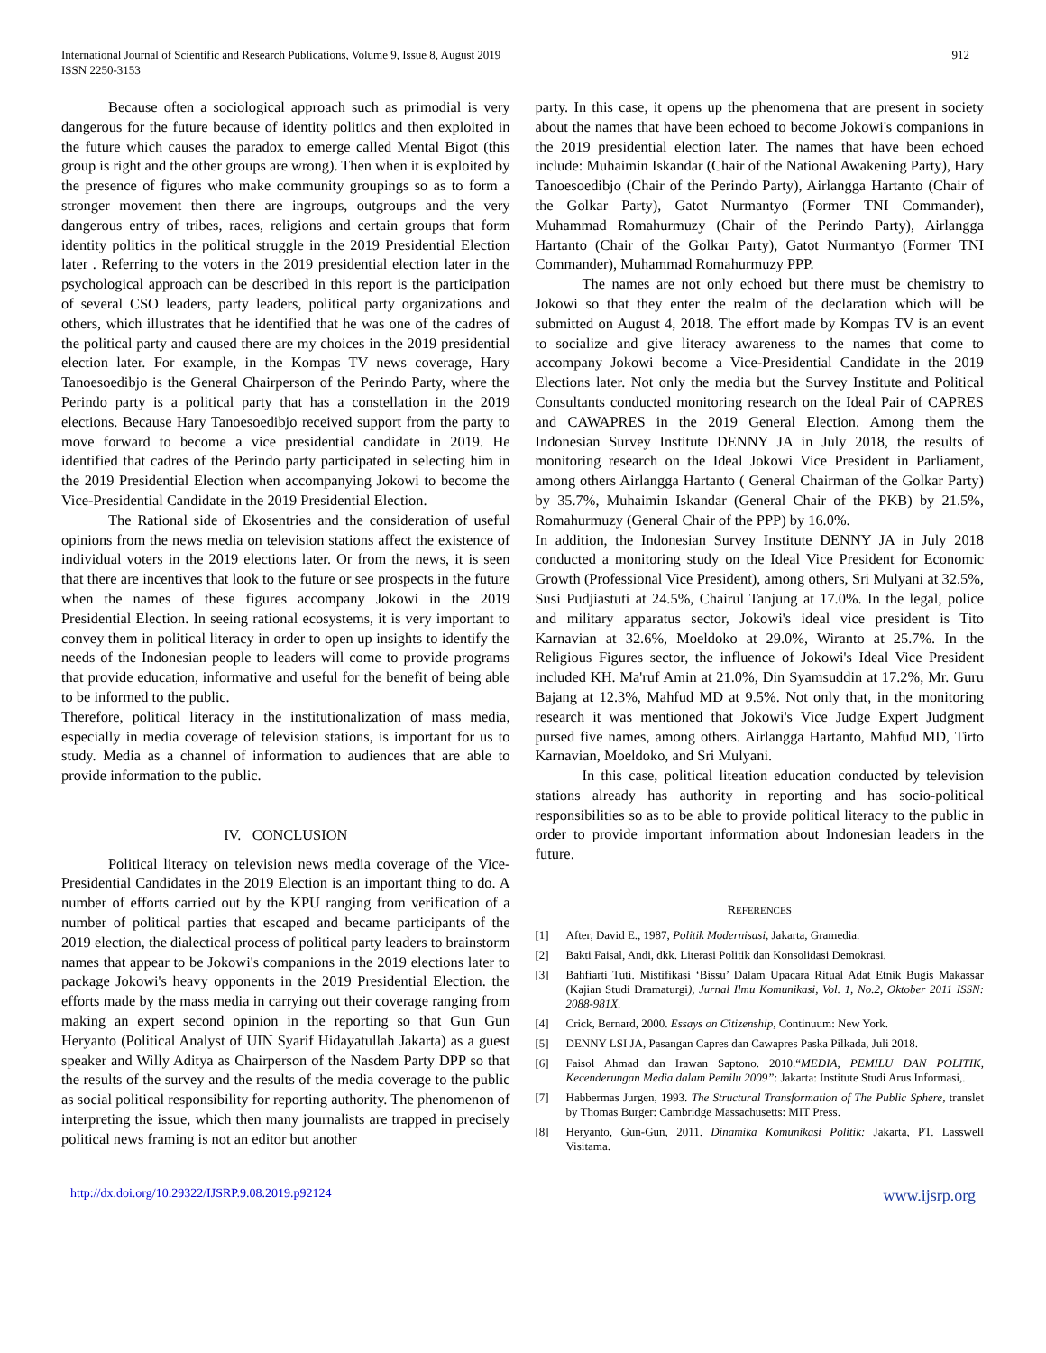International Journal of Scientific and Research Publications, Volume 9, Issue 8, August 2019
ISSN 2250-3153
912
Because often a sociological approach such as primodial is very dangerous for the future because of identity politics and then exploited in the future which causes the paradox to emerge called Mental Bigot (this group is right and the other groups are wrong). Then when it is exploited by the presence of figures who make community groupings so as to form a stronger movement then there are ingroups, outgroups and the very dangerous entry of tribes, races, religions and certain groups that form identity politics in the political struggle in the 2019 Presidential Election later . Referring to the voters in the 2019 presidential election later in the psychological approach can be described in this report is the participation of several CSO leaders, party leaders, political party organizations and others, which illustrates that he identified that he was one of the cadres of the political party and caused there are my choices in the 2019 presidential election later. For example, in the Kompas TV news coverage, Hary Tanoesoedibjo is the General Chairperson of the Perindo Party, where the Perindo party is a political party that has a constellation in the 2019 elections. Because Hary Tanoesoedibjo received support from the party to move forward to become a vice presidential candidate in 2019. He identified that cadres of the Perindo party participated in selecting him in the 2019 Presidential Election when accompanying Jokowi to become the Vice-Presidential Candidate in the 2019 Presidential Election.
The Rational side of Ekosentries and the consideration of useful opinions from the news media on television stations affect the existence of individual voters in the 2019 elections later. Or from the news, it is seen that there are incentives that look to the future or see prospects in the future when the names of these figures accompany Jokowi in the 2019 Presidential Election. In seeing rational ecosystems, it is very important to convey them in political literacy in order to open up insights to identify the needs of the Indonesian people to leaders will come to provide programs that provide education, informative and useful for the benefit of being able to be informed to the public.
Therefore, political literacy in the institutionalization of mass media, especially in media coverage of television stations, is important for us to study. Media as a channel of information to audiences that are able to provide information to the public.
IV. CONCLUSION
Political literacy on television news media coverage of the Vice-Presidential Candidates in the 2019 Election is an important thing to do. A number of efforts carried out by the KPU ranging from verification of a number of political parties that escaped and became participants of the 2019 election, the dialectical process of political party leaders to brainstorm names that appear to be Jokowi's companions in the 2019 elections later to package Jokowi's heavy opponents in the 2019 Presidential Election. the efforts made by the mass media in carrying out their coverage ranging from making an expert second opinion in the reporting so that Gun Gun Heryanto (Political Analyst of UIN Syarif Hidayatullah Jakarta) as a guest speaker and Willy Aditya as Chairperson of the Nasdem Party DPP so that the results of the survey and the results of the media coverage to the public as social political responsibility for reporting authority. The phenomenon of interpreting the issue, which then many journalists are trapped in precisely political news framing is not an editor but another
party. In this case, it opens up the phenomena that are present in society about the names that have been echoed to become Jokowi's companions in the 2019 presidential election later. The names that have been echoed include: Muhaimin Iskandar (Chair of the National Awakening Party), Hary Tanoesoedibjo (Chair of the Perindo Party), Airlangga Hartanto (Chair of the Golkar Party), Gatot Nurmantyo (Former TNI Commander), Muhammad Romahurmuzy (Chair of the Perindo Party), Airlangga Hartanto (Chair of the Golkar Party), Gatot Nurmantyo (Former TNI Commander), Muhammad Romahurmuzy PPP.
The names are not only echoed but there must be chemistry to Jokowi so that they enter the realm of the declaration which will be submitted on August 4, 2018. The effort made by Kompas TV is an event to socialize and give literacy awareness to the names that come to accompany Jokowi become a Vice-Presidential Candidate in the 2019 Elections later. Not only the media but the Survey Institute and Political Consultants conducted monitoring research on the Ideal Pair of CAPRES and CAWAPRES in the 2019 General Election. Among them the Indonesian Survey Institute DENNY JA in July 2018, the results of monitoring research on the Ideal Jokowi Vice President in Parliament, among others Airlangga Hartanto ( General Chairman of the Golkar Party) by 35.7%, Muhaimin Iskandar (General Chair of the PKB) by 21.5%, Romahurmuzy (General Chair of the PPP) by 16.0%.
In addition, the Indonesian Survey Institute DENNY JA in July 2018 conducted a monitoring study on the Ideal Vice President for Economic Growth (Professional Vice President), among others, Sri Mulyani at 32.5%, Susi Pudjiastuti at 24.5%, Chairul Tanjung at 17.0%. In the legal, police and military apparatus sector, Jokowi's ideal vice president is Tito Karnavian at 32.6%, Moeldoko at 29.0%, Wiranto at 25.7%. In the Religious Figures sector, the influence of Jokowi's Ideal Vice President included KH. Ma'ruf Amin at 21.0%, Din Syamsuddin at 17.2%, Mr. Guru Bajang at 12.3%, Mahfud MD at 9.5%. Not only that, in the monitoring research it was mentioned that Jokowi's Vice Judge Expert Judgment pursed five names, among others. Airlangga Hartanto, Mahfud MD, Tirto Karnavian, Moeldoko, and Sri Mulyani.
In this case, political liteation education conducted by television stations already has authority in reporting and has socio-political responsibilities so as to be able to provide political literacy to the public in order to provide important information about Indonesian leaders in the future.
REFERENCES
[1] After, David E., 1987, Politik Modernisasi, Jakarta, Gramedia.
[2] Bakti Faisal, Andi, dkk. Literasi Politik dan Konsolidasi Demokrasi.
[3] Bahfiarti Tuti. Mistifikasi ‘Bissu’ Dalam Upacara Ritual Adat Etnik Bugis Makassar (Kajian Studi Dramaturgi), Jurnal Ilmu Komunikasi, Vol. 1, No.2, Oktober 2011 ISSN: 2088-981X.
[4] Crick, Bernard, 2000. Essays on Citizenship, Continuum: New York.
[5] DENNY LSI JA, Pasangan Capres dan Cawapres Paska Pilkada, Juli 2018.
[6] Faisol Ahmad dan Irawan Saptono. 2010.“MEDIA, PEMILU DAN POLITIK, Kecenderungan Media dalam Pemilu 2009”: Jakarta: Institute Studi Arus Informasi,.
[7] Habbermas Jurgen, 1993. The Structural Transformation of The Public Sphere, translet by Thomas Burger: Cambridge Massachusetts: MIT Press.
[8] Heryanto, Gun-Gun, 2011. Dinamika Komunikasi Politik: Jakarta, PT. Lasswell Visitama.
http://dx.doi.org/10.29322/IJSRP.9.08.2019.p92124 www.ijsrp.org